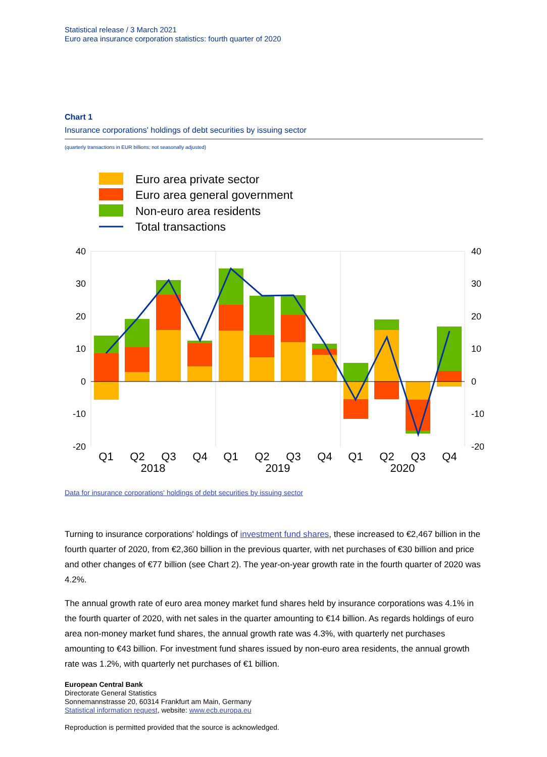Statistical release / 3 March 2021
Euro area insurance corporation statistics: fourth quarter of 2020
Chart 1
Insurance corporations' holdings of debt securities by issuing sector
(quarterly transactions in EUR billions; not seasonally adjusted)
Euro area private sector
Euro area general government
Non-euro area residents
Total transactions
40
30
20
10
0
-10
-20
40
30
20
10
0
-10
-20
Q1
Q2
Q3
Q4
Q1
Q2
Q3
Q4
Q1
Q2
Q3
Q4
2018
2019
2020
Data for insurance corporations' holdings of debt securities by issuing sector
Turning to insurance corporations' holdings of investment fund shares, these increased to €2,467 billion in the fourth quarter of 2020, from €2,360 billion in the previous quarter, with net purchases of €30 billion and price and other changes of €77 billion (see Chart 2). The year-on-year growth rate in the fourth quarter of 2020 was 4.2%.
The annual growth rate of euro area money market fund shares held by insurance corporations was 4.1% in the fourth quarter of 2020, with net sales in the quarter amounting to €14 billion. As regards holdings of euro area non-money market fund shares, the annual growth rate was 4.3%, with quarterly net purchases amounting to €43 billion. For investment fund shares issued by non-euro area residents, the annual growth rate was 1.2%, with quarterly net purchases of €1 billion.
European Central Bank
Directorate General Statistics
Sonnemannstrasse 20, 60314 Frankfurt am Main, Germany
Statistical information request, website: www.ecb.europa.eu
Reproduction is permitted provided that the source is acknowledged.